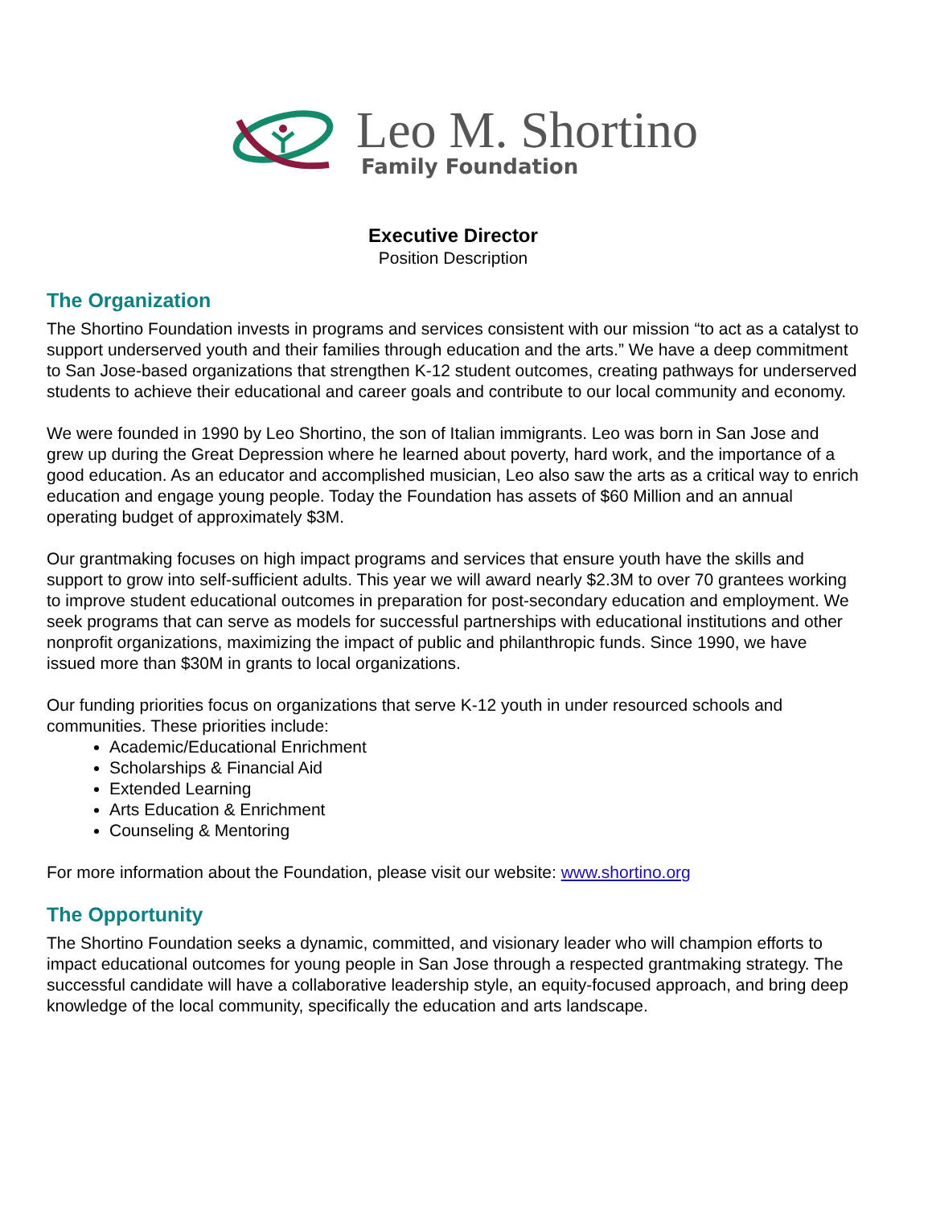Leo M. Shortino
Family Foundation
Executive Director
Position Description
The Organization
The Shortino Foundation invests in programs and services consistent with our mission “to act as a catalyst to support underserved youth and their families through education and the arts.” We have a deep commitment to San Jose-based organizations that strengthen K-12 student outcomes, creating pathways for underserved students to achieve their educational and career goals and contribute to our local community and economy.
We were founded in 1990 by Leo Shortino, the son of Italian immigrants. Leo was born in San Jose and grew up during the Great Depression where he learned about poverty, hard work, and the importance of a good education. As an educator and accomplished musician, Leo also saw the arts as a critical way to enrich education and engage young people. Today the Foundation has assets of $60 Million and an annual operating budget of approximately $3M.
Our grantmaking focuses on high impact programs and services that ensure youth have the skills and support to grow into self-sufficient adults. This year we will award nearly $2.3M to over 70 grantees working to improve student educational outcomes in preparation for post-secondary education and employment. We seek programs that can serve as models for successful partnerships with educational institutions and other nonprofit organizations, maximizing the impact of public and philanthropic funds. Since 1990, we have issued more than $30M in grants to local organizations.
Our funding priorities focus on organizations that serve K-12 youth in under resourced schools and communities. These priorities include:
Academic/Educational Enrichment
Scholarships & Financial Aid
Extended Learning
Arts Education & Enrichment
Counseling & Mentoring
For more information about the Foundation, please visit our website: www.shortino.org
The Opportunity
The Shortino Foundation seeks a dynamic, committed, and visionary leader who will champion efforts to impact educational outcomes for young people in San Jose through a respected grantmaking strategy. The successful candidate will have a collaborative leadership style, an equity-focused approach, and bring deep knowledge of the local community, specifically the education and arts landscape.